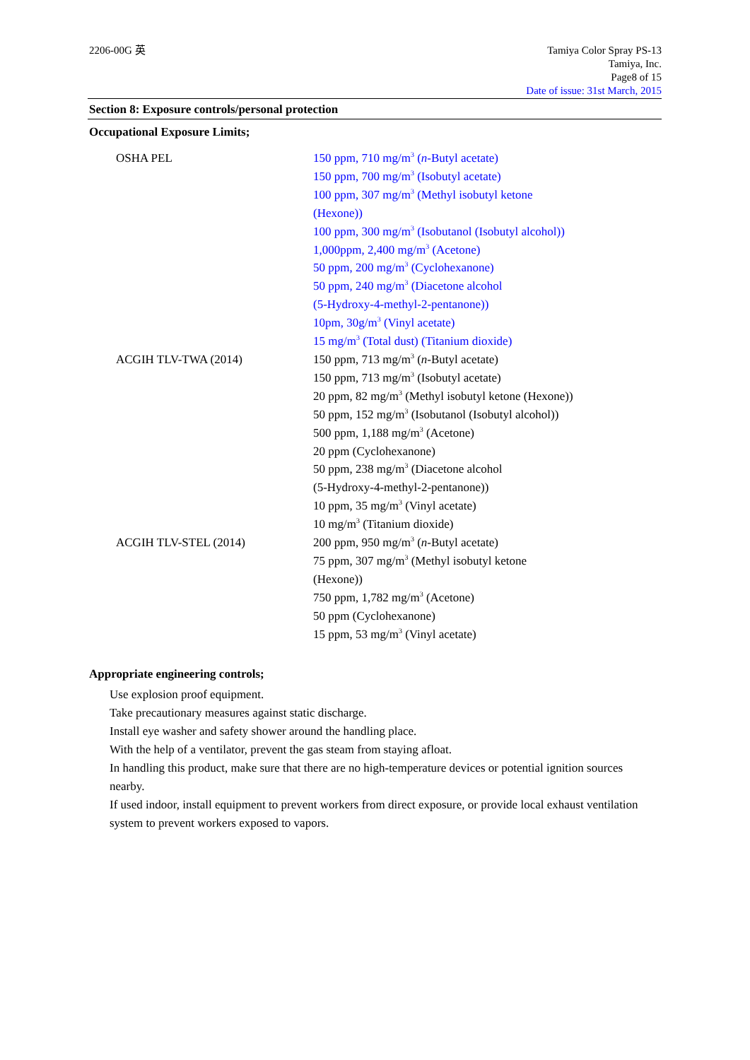2206-00G 英 Tamiya Color Spray PS-13
Tamiya, Inc.
Page8 of 15
Date of issue: 31st March, 2015
Section 8: Exposure controls/personal protection
Occupational Exposure Limits;
| OSHA PEL | 150 ppm, 710 mg/m<sup>3</sup> ( n -Butyl acetate) 150 ppm, 700 mg/m<sup>3</sup> (Isobutyl acetate) 100 ppm, 307 mg/m<sup>3</sup> (Methyl isobutyl ketone (Hexone)) 100 ppm, 300 mg/m<sup>3</sup> (Isobutanol (Isobutyl alcohol)) 1,000ppm, 2,400 mg/m<sup>3</sup> (Acetone) 50 ppm, 200 mg/m<sup>3</sup> (Cyclohexanone) 50 ppm, 240 mg/m<sup>3</sup> (Diacetone alcohol (5-Hydroxy-4-methyl-2-pentanone)) 10pm, 30g/m<sup>3</sup> (Vinyl acetate) 15 mg/m<sup>3</sup> (Total dust) (Titanium dioxide) |
| ACGIH TLV-TWA (2014) | 150 ppm, 713 mg/m<sup>3</sup> ( n -Butyl acetate) 150 ppm, 713 mg/m<sup>3</sup> (Isobutyl acetate) 20 ppm, 82 mg/m<sup>3</sup> (Methyl isobutyl ketone (Hexone)) 50 ppm, 152 mg/m<sup>3</sup> (Isobutanol (Isobutyl alcohol)) 500 ppm, 1,188 mg/m<sup>3</sup> (Acetone) 20 ppm (Cyclohexanone) 50 ppm, 238 mg/m<sup>3</sup> (Diacetone alcohol (5-Hydroxy-4-methyl-2-pentanone)) 10 ppm, 35 mg/m<sup>3</sup> (Vinyl acetate) 10 mg/m<sup>3</sup> (Titanium dioxide) |
| ACGIH TLV-STEL (2014) | 200 ppm, 950 mg/m<sup>3</sup> ( n -Butyl acetate) 75 ppm, 307 mg/m<sup>3</sup> (Methyl isobutyl ketone (Hexone)) 750 ppm, 1,782 mg/m<sup>3</sup> (Acetone) 50 ppm (Cyclohexanone) 15 ppm, 53 mg/m<sup>3</sup> (Vinyl acetate) |
Appropriate engineering controls;
Use explosion proof equipment.
Take precautionary measures against static discharge.
Install eye washer and safety shower around the handling place.
With the help of a ventilator, prevent the gas steam from staying afloat.
In handling this product, make sure that there are no high-temperature devices or potential ignition sources nearby.
If used indoor, install equipment to prevent workers from direct exposure, or provide local exhaust ventilation system to prevent workers exposed to vapors.